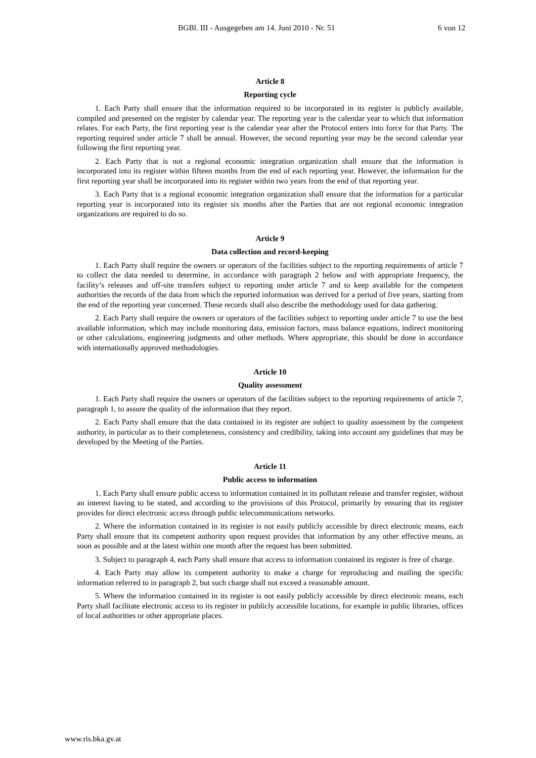BGBl. III - Ausgegeben am 14. Juni 2010 - Nr. 51 6 von 12
Article 8
Reporting cycle
1. Each Party shall ensure that the information required to be incorporated in its register is publicly available, compiled and presented on the register by calendar year. The reporting year is the calendar year to which that information relates. For each Party, the first reporting year is the calendar year after the Protocol enters into force for that Party. The reporting required under article 7 shall be annual. However, the second reporting year may be the second calendar year following the first reporting year.
2. Each Party that is not a regional economic integration organization shall ensure that the information is incorporated into its register within fifteen months from the end of each reporting year. However, the information for the first reporting year shall be incorporated into its register within two years from the end of that reporting year.
3. Each Party that is a regional economic integration organization shall ensure that the information for a particular reporting year is incorporated into its register six months after the Parties that are not regional economic integration organizations are required to do so.
Article 9
Data collection and record-keeping
1. Each Party shall require the owners or operators of the facilities subject to the reporting requirements of article 7 to collect the data needed to determine, in accordance with paragraph 2 below and with appropriate frequency, the facility’s releases and off-site transfers subject to reporting under article 7 and to keep available for the competent authorities the records of the data from which the reported information was derived for a period of five years, starting from the end of the reporting year concerned. These records shall also describe the methodology used for data gathering.
2. Each Party shall require the owners or operators of the facilities subject to reporting under article 7 to use the best available information, which may include monitoring data, emission factors, mass balance equations, indirect monitoring or other calculations, engineering judgments and other methods. Where appropriate, this should be done in accordance with internationally approved methodologies.
Article 10
Quality assessment
1. Each Party shall require the owners or operators of the facilities subject to the reporting requirements of article 7, paragraph 1, to assure the quality of the information that they report.
2. Each Party shall ensure that the data contained in its register are subject to quality assessment by the competent authority, in particular as to their completeness, consistency and credibility, taking into account any guidelines that may be developed by the Meeting of the Parties.
Article 11
Public access to information
1. Each Party shall ensure public access to information contained in its pollutant release and transfer register, without an interest having to be stated, and according to the provisions of this Protocol, primarily by ensuring that its register provides for direct electronic access through public telecommunications networks.
2. Where the information contained in its register is not easily publicly accessible by direct electronic means, each Party shall ensure that its competent authority upon request provides that information by any other effective means, as soon as possible and at the latest within one month after the request has been submitted.
3. Subject to paragraph 4, each Party shall ensure that access to information contained its register is free of charge.
4. Each Party may allow its competent authority to make a charge for reproducing and mailing the specific information referred to in paragraph 2, but such charge shall not exceed a reasonable amount.
5. Where the information contained in its register is not easily publicly accessible by direct electronic means, each Party shall facilitate electronic access to its register in publicly accessible locations, for example in public libraries, offices of local authorities or other appropriate places.
www.ris.bka.gv.at